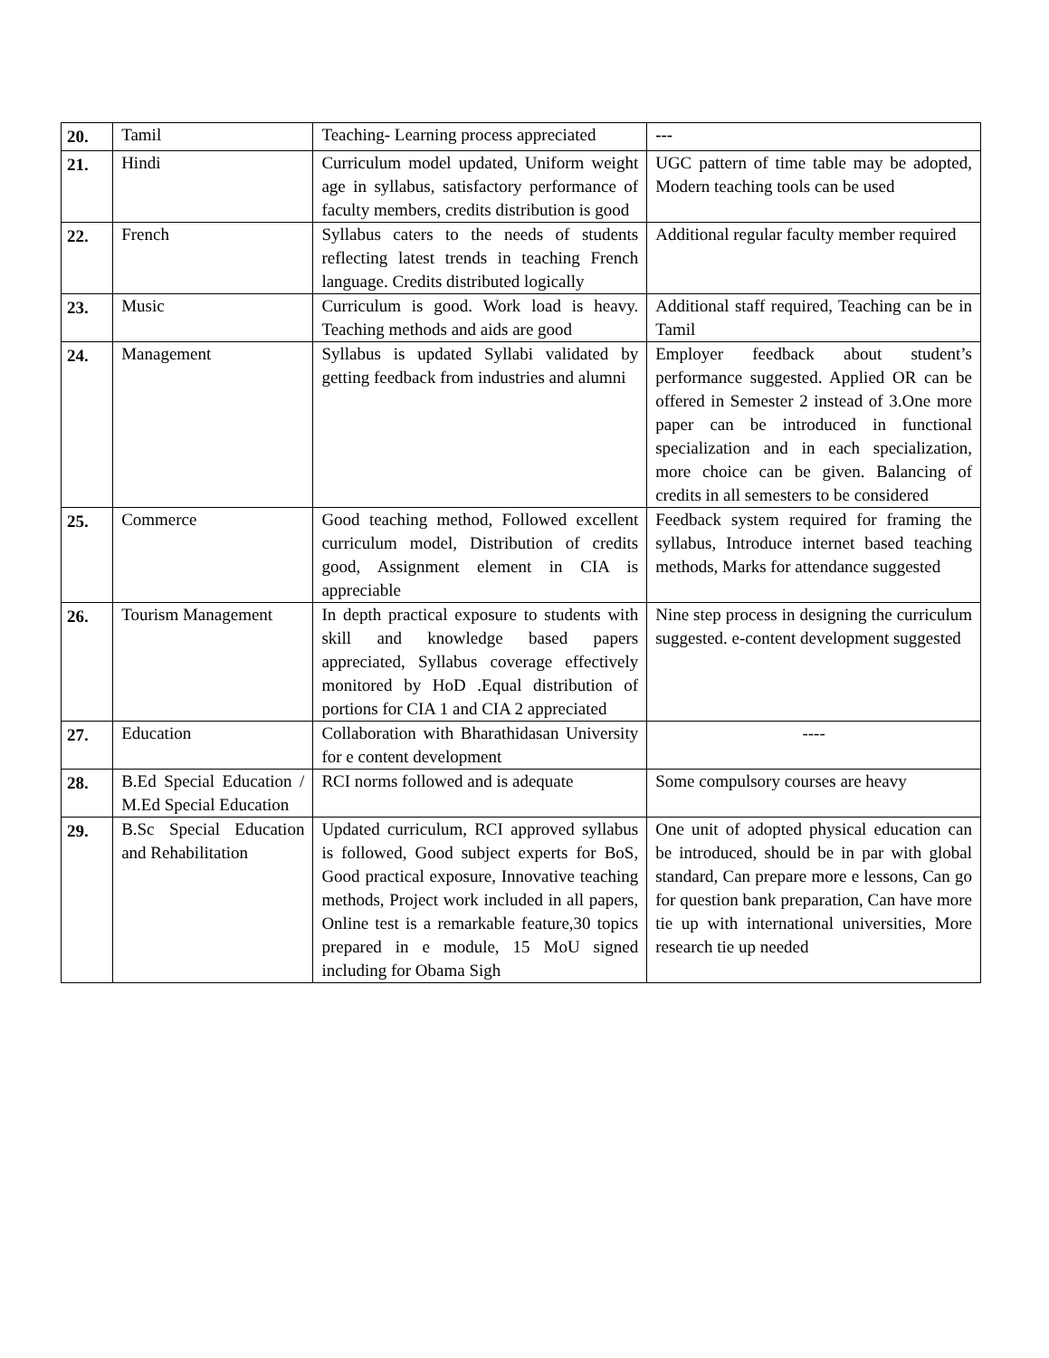| 20. | Tamil | Teaching- Learning process appreciated | --- |
| 21. | Hindi | Curriculum model updated, Uniform weight age in syllabus, satisfactory performance of faculty members, credits distribution is good | UGC pattern of time table may be adopted, Modern teaching tools can be used |
| 22. | French | Syllabus caters to the needs of students reflecting latest trends in teaching French language. Credits distributed logically | Additional regular faculty member required |
| 23. | Music | Curriculum is good. Work load is heavy. Teaching methods and aids are good | Additional staff required, Teaching can be in Tamil |
| 24. | Management | Syllabus is updated Syllabi validated by getting feedback from industries and alumni | Employer feedback about student’s performance suggested. Applied OR can be offered in Semester 2 instead of 3.One more paper can be introduced in functional specialization and in each specialization, more choice can be given. Balancing of credits in all semesters to be considered |
| 25. | Commerce | Good teaching method, Followed excellent curriculum model, Distribution of credits good, Assignment element in CIA is appreciable | Feedback system required for framing the syllabus, Introduce internet based teaching methods, Marks for attendance suggested |
| 26. | Tourism Management | In depth practical exposure to students with skill and knowledge based papers appreciated, Syllabus coverage effectively monitored by HoD .Equal distribution of portions for CIA 1 and CIA 2 appreciated | Nine step process in designing the curriculum suggested. e-content development suggested |
| 27. | Education | Collaboration with Bharathidasan University for e content development | ---- |
| 28. | B.Ed Special Education / M.Ed Special Education | RCI norms followed and is adequate | Some compulsory courses are heavy |
| 29. | B.Sc Special Education and Rehabilitation | Updated curriculum, RCI approved syllabus is followed, Good subject experts for BoS, Good practical exposure, Innovative teaching methods, Project work included in all papers, Online test is a remarkable feature,30 topics prepared in e module, 15 MoU signed including for Obama Sigh | One unit of adopted physical education can be introduced, should be in par with global standard, Can prepare more e lessons, Can go for question bank preparation, Can have more tie up with international universities, More research tie up needed |